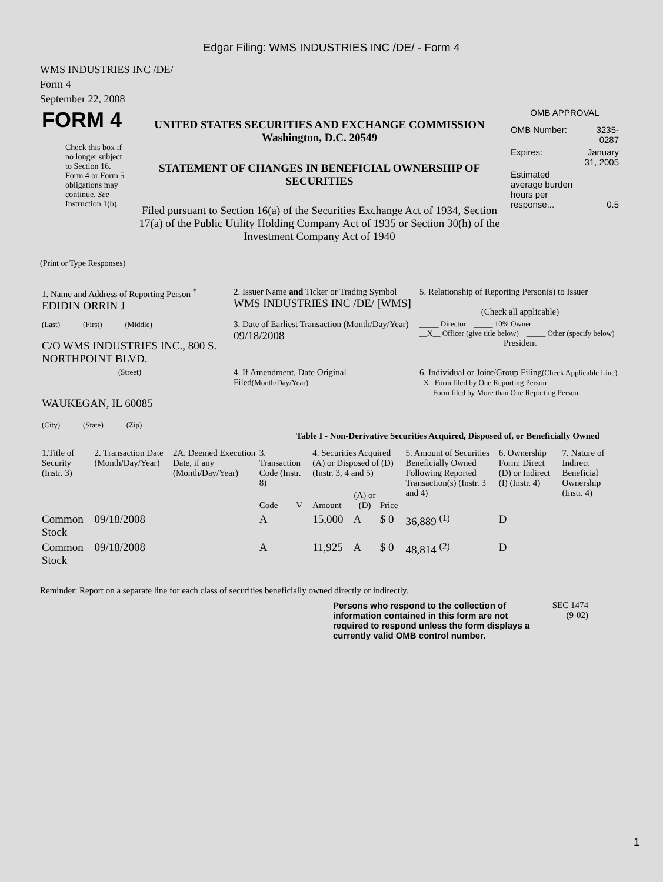Edgar Filing: WMS INDUSTRIES INC /DE/ - Form 4
WMS INDUSTRIES INC /DE/
Form 4
September 22, 2008
| FORM 4 Check this box if no longer subject to Section 16. Form 4 or Form 5 obligations may continue. See Instruction 1(b). | UNITED STATES SECURITIES AND EXCHANGE COMMISSION Washington, D.C. 20549 STATEMENT OF CHANGES IN BENEFICIAL OWNERSHIP OF SECURITIES Filed pursuant to Section 16(a) of the Securities Exchange Act of 1934, Section 17(a) of the Public Utility Holding Company Act of 1935 or Section 30(h) of the Investment Company Act of 1940 | OMB APPROVAL / OMB Number: / 3235-0287 / / Expires: / January 31, 2005 / / Estimated average burden hours per response... / 0.5 / |
(Print or Type Responses)
| 1. Name and Address of Reporting Person <sup>*</sup> EDIDIN ORRIN J | 2. Issuer Name and Ticker or Trading Symbol WMS INDUSTRIES INC /DE/ [WMS] | 5. Relationship of Reporting Person(s) to Issuer (Check all applicable) |
| (Last) (First) (Middle) C/O WMS INDUSTRIES INC., 800 S. NORTHPOINT BLVD. | 3. Date of Earliest Transaction (Month/Day/Year) 09/18/2008 | _____ Director _____ 10% Owner __X__ Officer (give title below) _____ Other (specify below) President |
| (Street) WAUKEGAN, IL 60085 (City) (State) (Zip) | 4. If Amendment, Date Original Filed (Month/Day/Year) | 6. Individual or Joint/Group Filing (Check Applicable Line) _X_ Form filed by One Reporting Person ___ Form filed by More than One Reporting Person |
Table I - Non-Derivative Securities Acquired, Disposed of, or Beneficially Owned
| 1.Title of Security (Instr. 3) | 2. Transaction Date (Month/Day/Year) | 2A. Deemed Execution Date, if any (Month/Day/Year) | 3. Transaction Code (Instr. 8) | | 4. Securities Acquired (A) or Disposed of (D) (Instr. 3, 4 and 5) | | | 5. Amount of Securities Beneficially Owned Following Reported Transaction(s) (Instr. 3 and 4) | 6. Ownership Form: Direct (D) or Indirect (I) (Instr. 4) | 7. Nature of Indirect Beneficial Ownership (Instr. 4) |
| --- | --- | --- | --- | --- | --- | --- | --- | --- | --- | --- |
| | | | Code | V | Amount | (A) or (D) | Price | | | |
| Common Stock | 09/18/2008 | | A | | 15,000 | A | $ 0 | 36,889 <sup>(1)</sup> | D | |
| Common Stock | 09/18/2008 | | A | | 11,925 | A | $ 0 | 48,814 <sup>(2)</sup> | D | |
Reminder: Report on a separate line for each class of securities beneficially owned directly or indirectly.
| Persons who respond to the collection of information contained in this form are not required to respond unless the form displays a currently valid OMB control number. | SEC 1474 (9-02) |
1